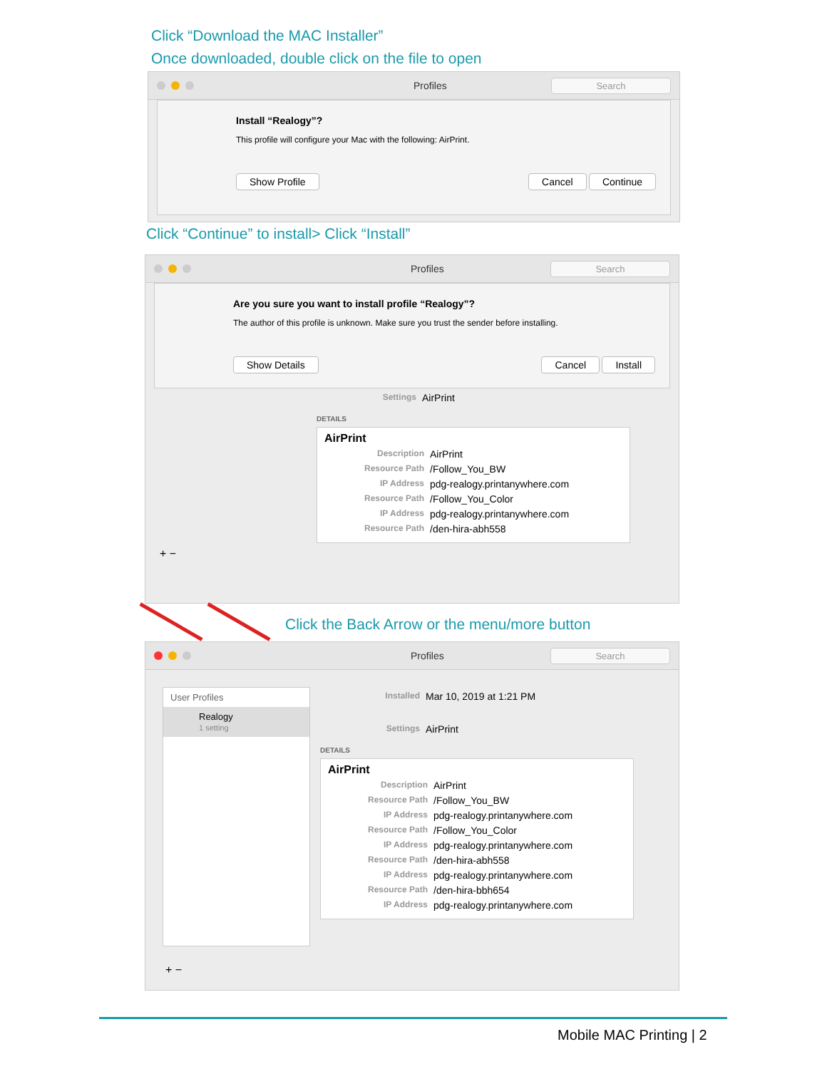Click “Download the MAC Installer”
Once downloaded, double click on the file to open
Profiles Search
Install “Realogy”?
This profile will configure your Mac with the following: AirPrint.
Show Profile Cancel Continue
Click “Continue” to install> Click “Install”
Profiles Search
Are you sure you want to install profile “Realogy”?
The author of this profile is unknown. Make sure you trust the sender before installing.
Show Details Cancel Install
Settings AirPrint
DETAILS
AirPrint
Description AirPrint
Resource Path /Follow_You_BW
IP Address pdg-realogy.printanywhere.com
Resource Path /Follow_You_Color
IP Address pdg-realogy.printanywhere.com
Resource Path /den-hira-abh558
+ −
Click the Back Arrow or the menu/more button
Profiles Search
User Profiles
Realogy
1 setting
Installed Mar 10, 2019 at 1:21 PM
Settings AirPrint
DETAILS
AirPrint
Description AirPrint
Resource Path /Follow_You_BW
IP Address pdg-realogy.printanywhere.com
Resource Path /Follow_You_Color
IP Address pdg-realogy.printanywhere.com
Resource Path /den-hira-abh558
IP Address pdg-realogy.printanywhere.com
Resource Path /den-hira-bbh654
IP Address pdg-realogy.printanywhere.com
+ −
Mobile MAC Printing | 2